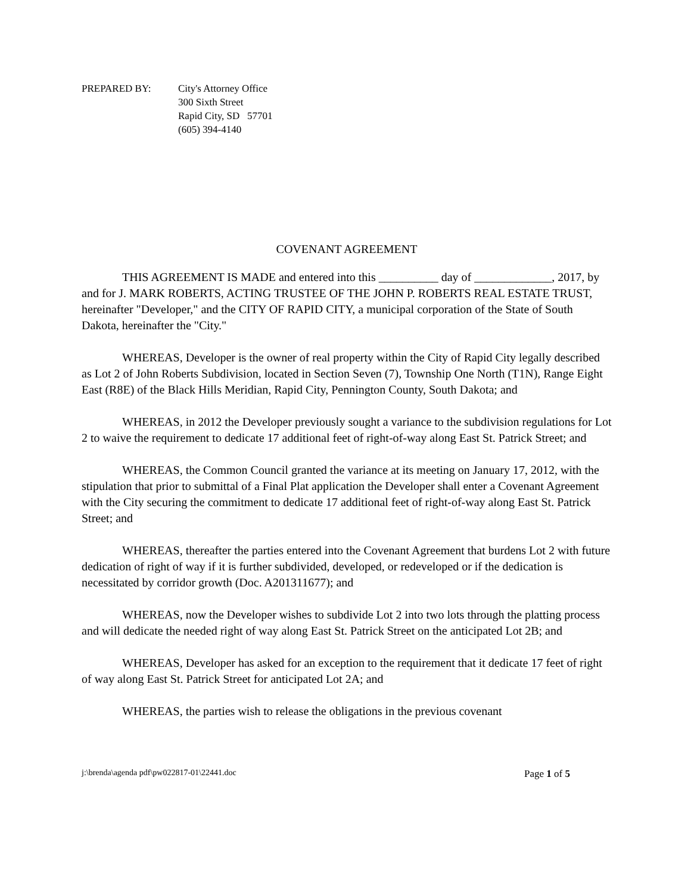PREPARED BY: City's Attorney Office
300 Sixth Street
Rapid City, SD 57701
(605) 394-4140
COVENANT AGREEMENT
THIS AGREEMENT IS MADE and entered into this __________ day of _____________, 2017, by and for J. MARK ROBERTS, ACTING TRUSTEE OF THE JOHN P. ROBERTS REAL ESTATE TRUST, hereinafter "Developer," and the CITY OF RAPID CITY, a municipal corporation of the State of South Dakota, hereinafter the "City."
WHEREAS, Developer is the owner of real property within the City of Rapid City legally described as Lot 2 of John Roberts Subdivision, located in Section Seven (7), Township One North (T1N), Range Eight East (R8E) of the Black Hills Meridian, Rapid City, Pennington County, South Dakota; and
WHEREAS, in 2012 the Developer previously sought a variance to the subdivision regulations for Lot 2 to waive the requirement to dedicate 17 additional feet of right-of-way along East St. Patrick Street; and
WHEREAS, the Common Council granted the variance at its meeting on January 17, 2012, with the stipulation that prior to submittal of a Final Plat application the Developer shall enter a Covenant Agreement with the City securing the commitment to dedicate 17 additional feet of right-of-way along East St. Patrick Street; and
WHEREAS, thereafter the parties entered into the Covenant Agreement that burdens Lot 2 with future dedication of right of way if it is further subdivided, developed, or redeveloped or if the dedication is necessitated by corridor growth (Doc. A201311677); and
WHEREAS, now the Developer wishes to subdivide Lot 2 into two lots through the platting process and will dedicate the needed right of way along East St. Patrick Street on the anticipated Lot 2B; and
WHEREAS, Developer has asked for an exception to the requirement that it dedicate 17 feet of right of way along East St. Patrick Street for anticipated Lot 2A; and
WHEREAS, the parties wish to release the obligations in the previous covenant
j:\brenda\agenda pdf\pw022817-01\22441.doc Page 1 of 5